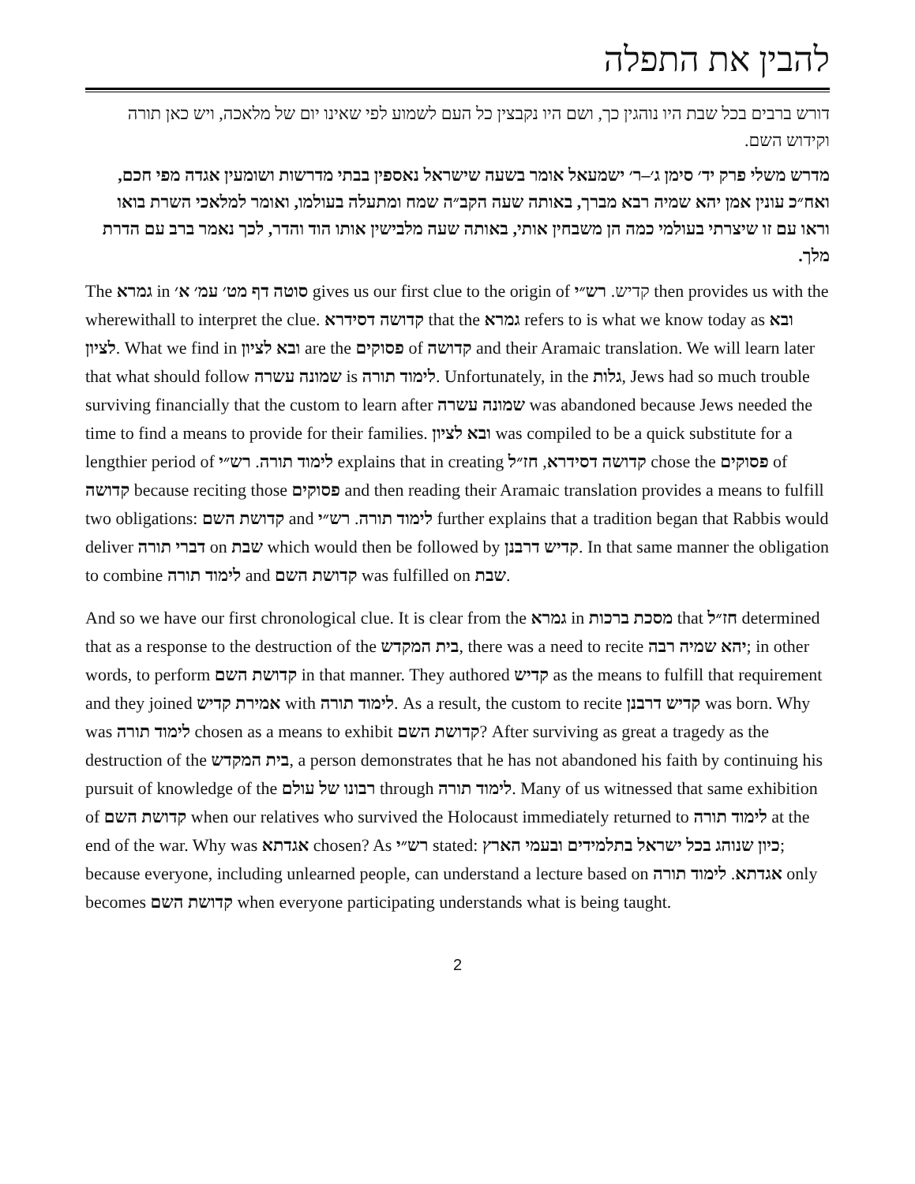להבין את התפלה
דורש ברבים בכל שבת היו נוהגין כך, ושם היו נקבצין כל העם לשמוע לפי שאינו יום של מלאכה, ויש כאן תורה וקידוש השם.
מדרש משלי פרק יד׳ סימן ג׳–ר׳ ישמעאל אומר בשעה שישראל נאספין בבתי מדרשות ושומעין אגדה מפי חכם, ואח״כ עונין אמן יהא שמיה רבא מברך, באותה שעה הקב״ה שמח ומתעלה בעולמו, ואומר למלאכי השרת בואו וראו עם זו שיצרתי בעולמי כמה הן משבחין אותי, באותה שעה מלבישין אותו הוד והדר, לכך נאמר ברב עם הדרת מלך.
The גמרא in סוטה דף מט׳ עמ׳ א׳ gives us our first clue to the origin of קדיש. רש״י then provides us with the wherewithall to interpret the clue. קדושה דסידרא that the גמרא refers to is what we know today as ובא לציון. What we find in ובא לציון are the פסוקים of קדושה and their Aramaic translation. We will learn later that what should follow שמונה עשרה is לימוד תורה. Unfortunately, in the גלות, Jews had so much trouble surviving financially that the custom to learn after שמונה עשרה was abandoned because Jews needed the time to find a means to provide for their families. ובא לציון was compiled to be a quick substitute for a lengthier period of לימוד תורה. רש״י explains that in creating קדושה דסידרא, חז״ל chose the פסוקים of קדושה because reciting those פסוקים and then reading their Aramaic translation provides a means to fulfill two obligations: קדושת השם and לימוד תורה. רש״י further explains that a tradition began that Rabbis would deliver דברי תורה on שבת which would then be followed by קדיש דרבנן. In that same manner the obligation to combine לימוד תורה and קדושת השם was fulfilled on שבת.
And so we have our first chronological clue. It is clear from the גמרא in מסכת ברכות that חז״ל determined that as a response to the destruction of the בית המקדש, there was a need to recite יהא שמיה רבה; in other words, to perform קדושת השם in that manner. They authored קדיש as the means to fulfill that requirement and they joined אמירת קדיש with לימוד תורה. As a result, the custom to recite קדיש דרבנן was born. Why was לימוד תורה chosen as a means to exhibit קדושת השם? After surviving as great a tragedy as the destruction of the בית המקדש, a person demonstrates that he has not abandoned his faith by continuing his pursuit of knowledge of the רבונו של עולם through לימוד תורה. Many of us witnessed that same exhibition of קדושת השם when our relatives who survived the Holocaust immediately returned to לימוד תורה at the end of the war. Why was אגדתא chosen? As רש״י stated: כיון שנוהג בכל ישראל בתלמידים ובעמי הארץ; because everyone, including unlearned people, can understand a lecture based on אגדתא. לימוד תורה only becomes קדושת השם when everyone participating understands what is being taught.
2